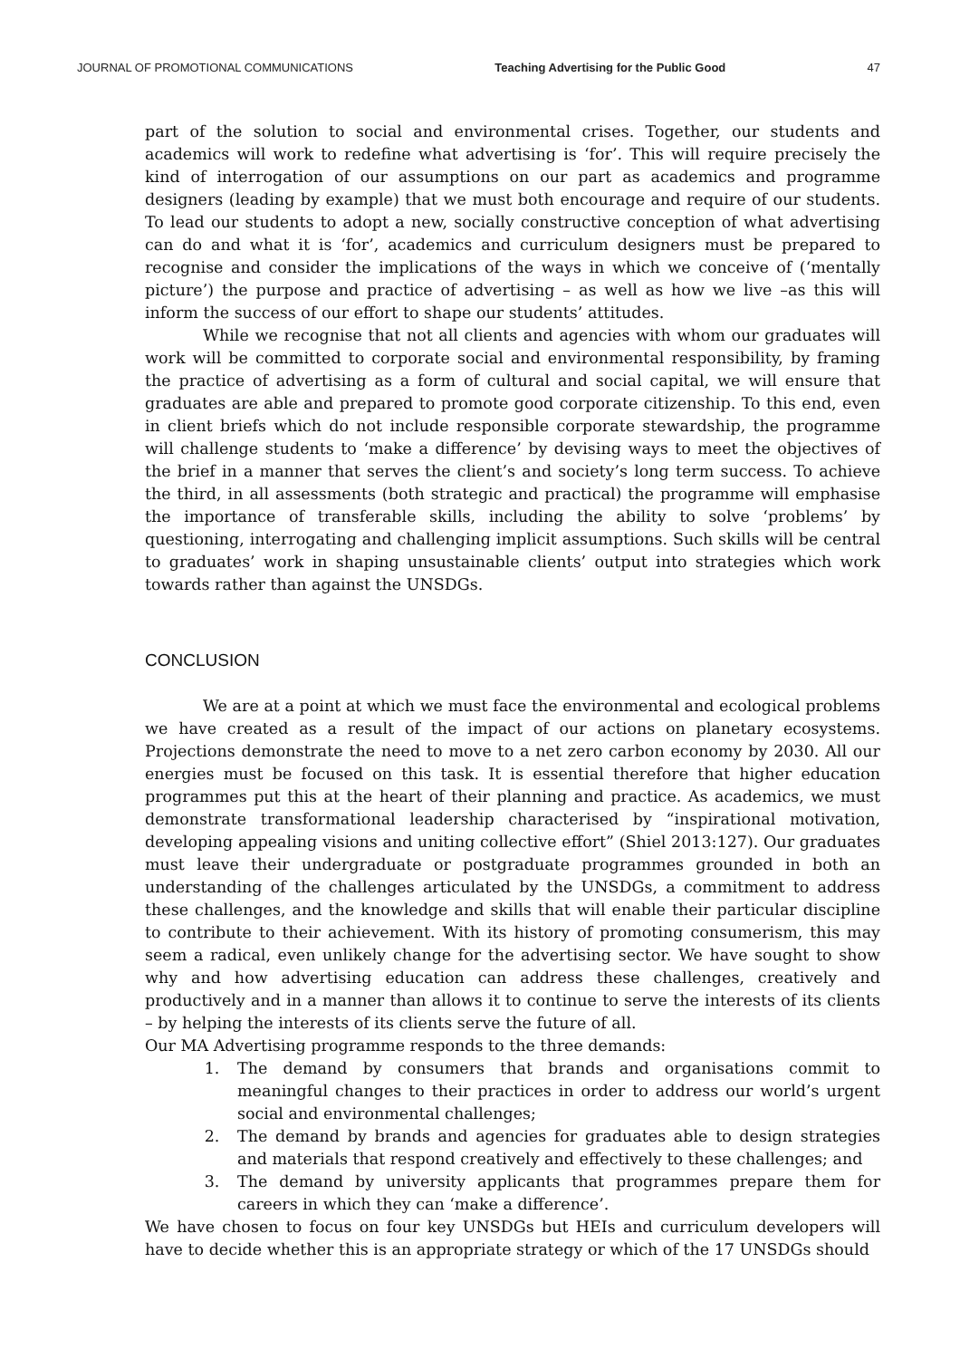JOURNAL OF PROMOTIONAL COMMUNICATIONS Teaching Advertising for the Public Good 47
part of the solution to social and environmental crises. Together, our students and academics will work to redefine what advertising is ‘for’. This will require precisely the kind of interrogation of our assumptions on our part as academics and programme designers (leading by example) that we must both encourage and require of our students. To lead our students to adopt a new, socially constructive conception of what advertising can do and what it is ‘for’, academics and curriculum designers must be prepared to recognise and consider the implications of the ways in which we conceive of (‘mentally picture’) the purpose and practice of advertising – as well as how we live –as this will inform the success of our effort to shape our students’ attitudes.
While we recognise that not all clients and agencies with whom our graduates will work will be committed to corporate social and environmental responsibility, by framing the practice of advertising as a form of cultural and social capital, we will ensure that graduates are able and prepared to promote good corporate citizenship. To this end, even in client briefs which do not include responsible corporate stewardship, the programme will challenge students to ‘make a difference’ by devising ways to meet the objectives of the brief in a manner that serves the client’s and society’s long term success. To achieve the third, in all assessments (both strategic and practical) the programme will emphasise the importance of transferable skills, including the ability to solve ‘problems’ by questioning, interrogating and challenging implicit assumptions. Such skills will be central to graduates’ work in shaping unsustainable clients’ output into strategies which work towards rather than against the UNSDGs.
CONCLUSION
We are at a point at which we must face the environmental and ecological problems we have created as a result of the impact of our actions on planetary ecosystems. Projections demonstrate the need to move to a net zero carbon economy by 2030. All our energies must be focused on this task. It is essential therefore that higher education programmes put this at the heart of their planning and practice. As academics, we must demonstrate transformational leadership characterised by “inspirational motivation, developing appealing visions and uniting collective effort” (Shiel 2013:127). Our graduates must leave their undergraduate or postgraduate programmes grounded in both an understanding of the challenges articulated by the UNSDGs, a commitment to address these challenges, and the knowledge and skills that will enable their particular discipline to contribute to their achievement. With its history of promoting consumerism, this may seem a radical, even unlikely change for the advertising sector. We have sought to show why and how advertising education can address these challenges, creatively and productively and in a manner than allows it to continue to serve the interests of its clients – by helping the interests of its clients serve the future of all.
Our MA Advertising programme responds to the three demands:
1. The demand by consumers that brands and organisations commit to meaningful changes to their practices in order to address our world’s urgent social and environmental challenges;
2. The demand by brands and agencies for graduates able to design strategies and materials that respond creatively and effectively to these challenges; and
3. The demand by university applicants that programmes prepare them for careers in which they can ‘make a difference’.
We have chosen to focus on four key UNSDGs but HEIs and curriculum developers will have to decide whether this is an appropriate strategy or which of the 17 UNSDGs should